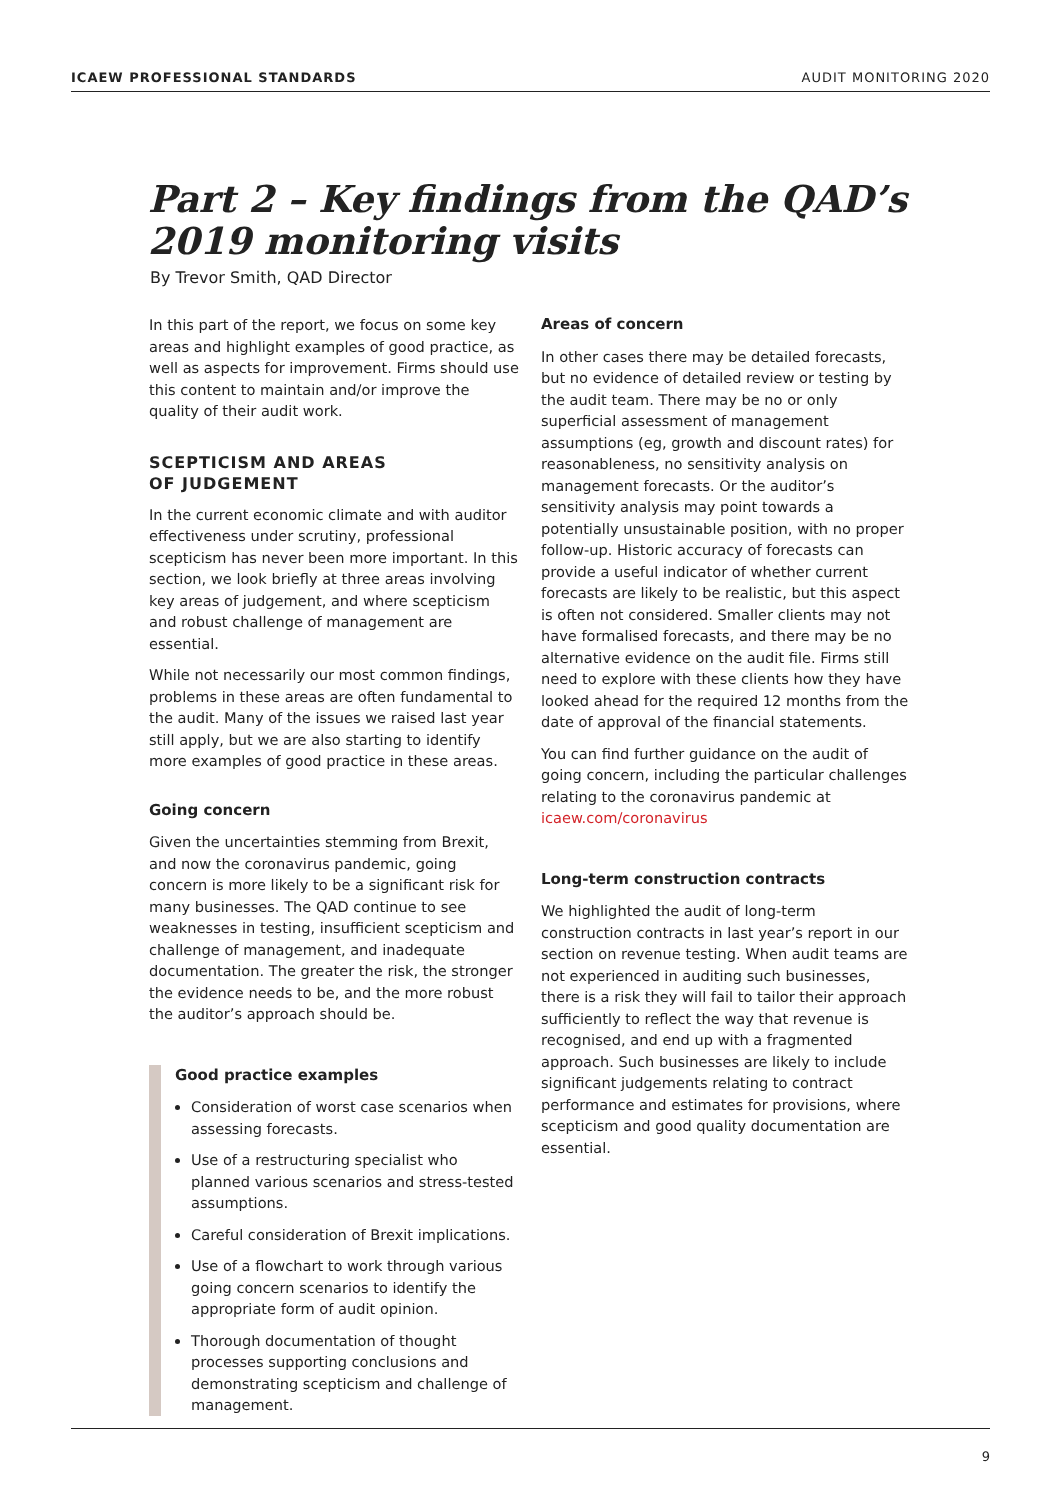ICAEW PROFESSIONAL STANDARDS AUDIT MONITORING 2020
Part 2 – Key findings from the QAD’s 2019 monitoring visits
By Trevor Smith, QAD Director
In this part of the report, we focus on some key areas and highlight examples of good practice, as well as aspects for improvement. Firms should use this content to maintain and/or improve the quality of their audit work.
SCEPTICISM AND AREAS
OF JUDGEMENT
In the current economic climate and with auditor effectiveness under scrutiny, professional scepticism has never been more important. In this section, we look briefly at three areas involving key areas of judgement, and where scepticism and robust challenge of management are essential.
While not necessarily our most common findings, problems in these areas are often fundamental to the audit. Many of the issues we raised last year still apply, but we are also starting to identify more examples of good practice in these areas.
Going concern
Given the uncertainties stemming from Brexit, and now the coronavirus pandemic, going concern is more likely to be a significant risk for many businesses. The QAD continue to see weaknesses in testing, insufficient scepticism and challenge of management, and inadequate documentation. The greater the risk, the stronger the evidence needs to be, and the more robust the auditor’s approach should be.
Good practice examples
Consideration of worst case scenarios when assessing forecasts.
Use of a restructuring specialist who planned various scenarios and stress-tested assumptions.
Careful consideration of Brexit implications.
Use of a flowchart to work through various going concern scenarios to identify the appropriate form of audit opinion.
Thorough documentation of thought processes supporting conclusions and demonstrating scepticism and challenge of management.
Areas of concern
In other cases there may be detailed forecasts, but no evidence of detailed review or testing by the audit team. There may be no or only superficial assessment of management assumptions (eg, growth and discount rates) for reasonableness, no sensitivity analysis on management forecasts. Or the auditor’s sensitivity analysis may point towards a potentially unsustainable position, with no proper follow-up. Historic accuracy of forecasts can provide a useful indicator of whether current forecasts are likely to be realistic, but this aspect is often not considered. Smaller clients may not have formalised forecasts, and there may be no alternative evidence on the audit file. Firms still need to explore with these clients how they have looked ahead for the required 12 months from the date of approval of the financial statements.
You can find further guidance on the audit of going concern, including the particular challenges relating to the coronavirus pandemic at icaew.com/coronavirus
Long-term construction contracts
We highlighted the audit of long-term construction contracts in last year’s report in our section on revenue testing. When audit teams are not experienced in auditing such businesses, there is a risk they will fail to tailor their approach sufficiently to reflect the way that revenue is recognised, and end up with a fragmented approach. Such businesses are likely to include significant judgements relating to contract performance and estimates for provisions, where scepticism and good quality documentation are essential.
9